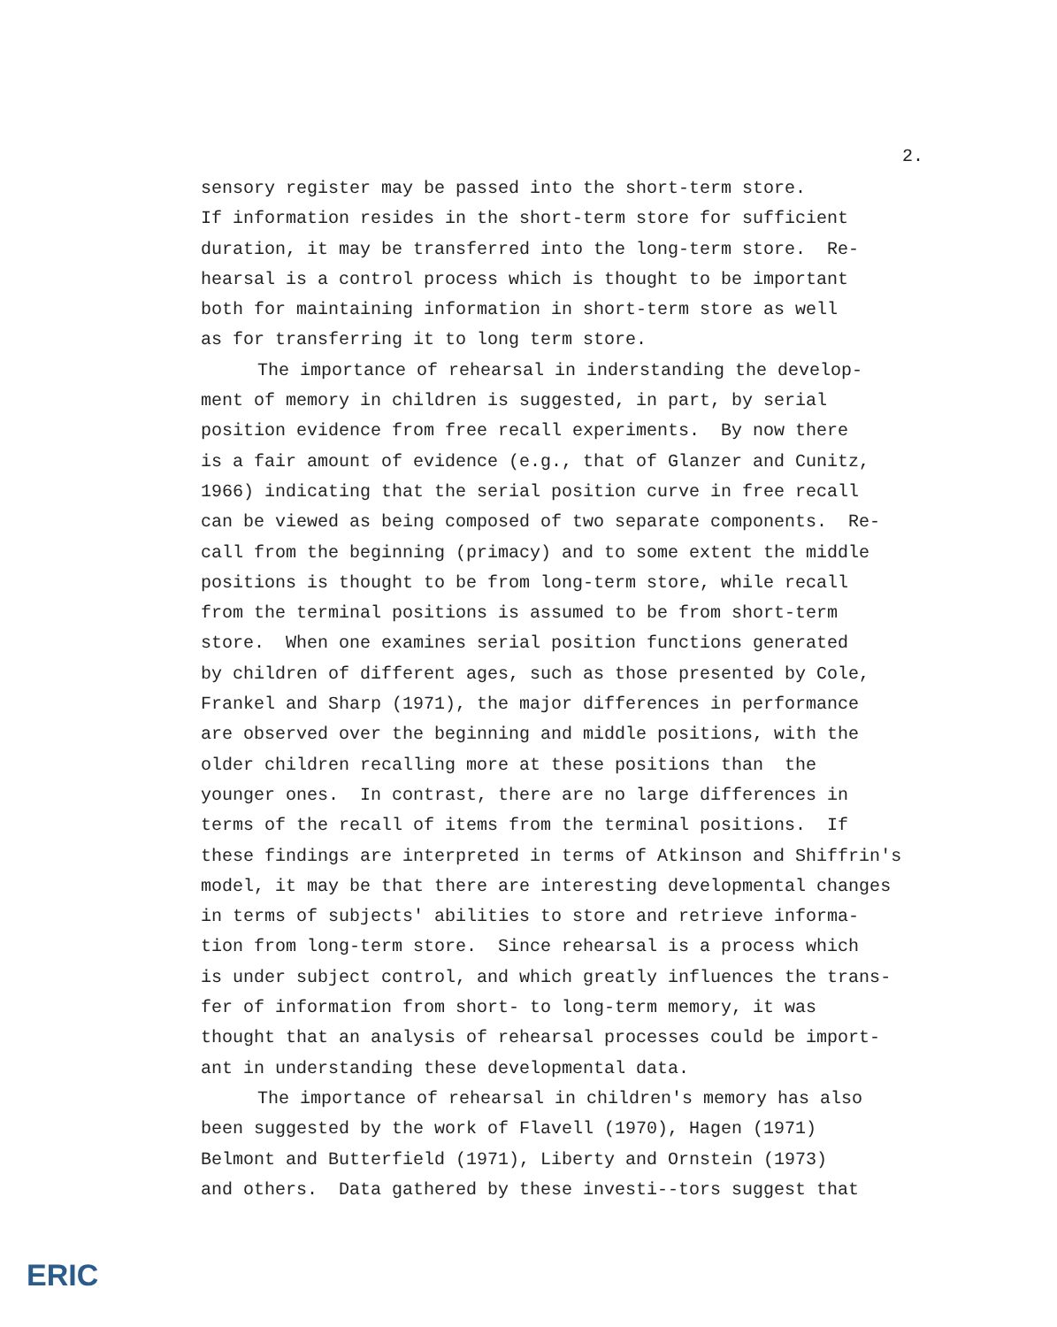2.
sensory register may be passed into the short-term store.
If information resides in the short-term store for sufficient
duration, it may be transferred into the long-term store. Re-
hearsal is a control process which is thought to be important
both for maintaining information in short-term store as well
as for transferring it to long term store.
The importance of rehearsal in inderstanding the develop-
ment of memory in children is suggested, in part, by serial
position evidence from free recall experiments. By now there
is a fair amount of evidence (e.g., that of Glanzer and Cunitz,
1966) indicating that the serial position curve in free recall
can be viewed as being composed of two separate components. Re-
call from the beginning (primacy) and to some extent the middle
positions is thought to be from long-term store, while recall
from the terminal positions is assumed to be from short-term
store. When one examines serial position functions generated
by children of different ages, such as those presented by Cole,
Frankel and Sharp (1971), the major differences in performance
are observed over the beginning and middle positions, with the
older children recalling more at these positions than the
younger ones. In contrast, there are no large differences in
terms of the recall of items from the terminal positions. If
these findings are interpreted in terms of Atkinson and Shiffrin's
model, it may be that there are interesting developmental changes
in terms of subjects' abilities to store and retrieve informa-
tion from long-term store. Since rehearsal is a process which
is under subject control, and which greatly influences the trans-
fer of information from short- to long-term memory, it was
thought that an analysis of rehearsal processes could be import-
ant in understanding these developmental data.
The importance of rehearsal in children's memory has also
been suggested by the work of Flavell (1970), Hagen (1971)
Belmont and Butterfield (1971), Liberty and Ornstein (1973)
and others. Data gathered by these investi--tors suggest that
ERIC